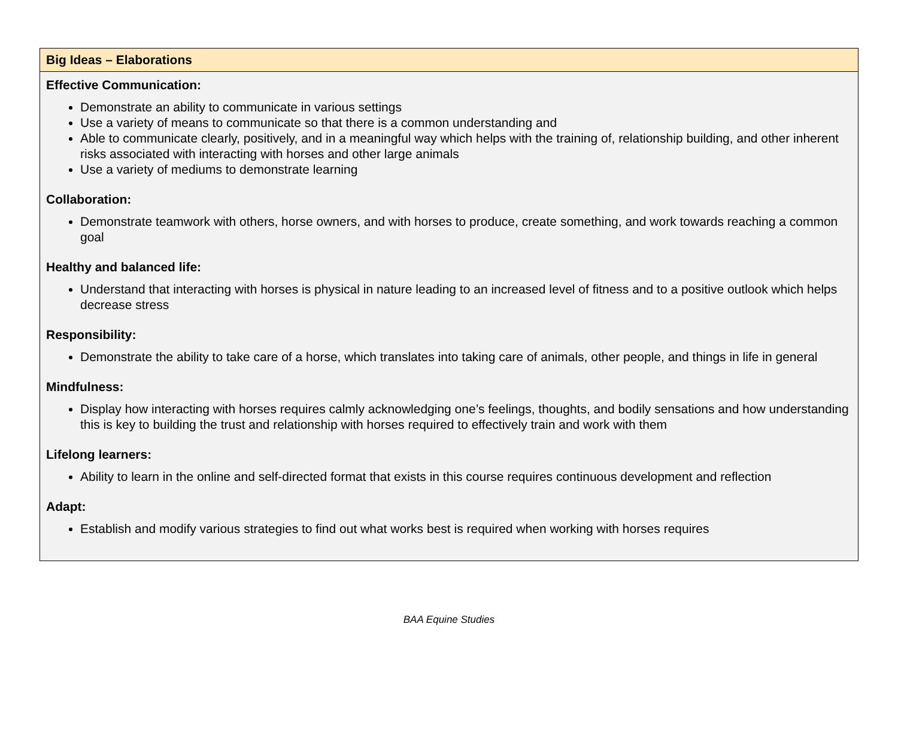| Big Ideas – Elaborations |
| --- |
| Effective Communication: Demonstrate an ability to communicate in various settings Use a variety of means to communicate so that there is a common understanding and Able to communicate clearly, positively, and in a meaningful way which helps with the training of, relationship building, and other inherent risks associated with interacting with horses and other large animals Use a variety of mediums to demonstrate learning Collaboration: Demonstrate teamwork with others, horse owners, and with horses to produce, create something, and work towards reaching a common goal Healthy and balanced life: Understand that interacting with horses is physical in nature leading to an increased level of fitness and to a positive outlook which helps decrease stress Responsibility: Demonstrate the ability to take care of a horse, which translates into taking care of animals, other people, and things in life in general Mindfulness: Display how interacting with horses requires calmly acknowledging one’s feelings, thoughts, and bodily sensations and how understanding this is key to building the trust and relationship with horses required to effectively train and work with them Lifelong learners: Ability to learn in the online and self-directed format that exists in this course requires continuous development and reflection Adapt: Establish and modify various strategies to find out what works best is required when working with horses requires |
BAA Equine Studies